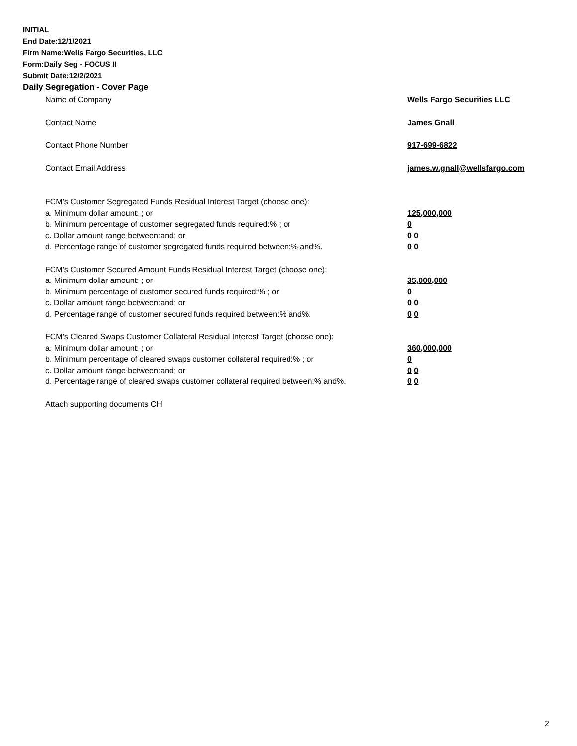INITIAL
End Date:12/1/2021
Firm Name:Wells Fargo Securities, LLC
Form:Daily Seg - FOCUS II
Submit Date:12/2/2021
Daily Segregation - Cover Page
Name of Company Wells Fargo Securities LLC
Contact Name James Gnall
Contact Phone Number 917-699-6822
Contact Email Address james.w.gnall@wellsfargo.com
FCM's Customer Segregated Funds Residual Interest Target (choose one):
a. Minimum dollar amount: ; or 125,000,000
b. Minimum percentage of customer segregated funds required:% ; or 0
c. Dollar amount range between:and; or 0 0
d. Percentage range of customer segregated funds required between:% and%. 0 0
FCM's Customer Secured Amount Funds Residual Interest Target (choose one):
a. Minimum dollar amount: ; or 35,000,000
b. Minimum percentage of customer secured funds required:% ; or 0
c. Dollar amount range between:and; or 0 0
d. Percentage range of customer secured funds required between:% and%. 0 0
FCM's Cleared Swaps Customer Collateral Residual Interest Target (choose one):
a. Minimum dollar amount: ; or 360,000,000
b. Minimum percentage of cleared swaps customer collateral required:% ; or 0
c. Dollar amount range between:and; or 0 0
d. Percentage range of cleared swaps customer collateral required between:% and%.
0 0
Attach supporting documents CH
2